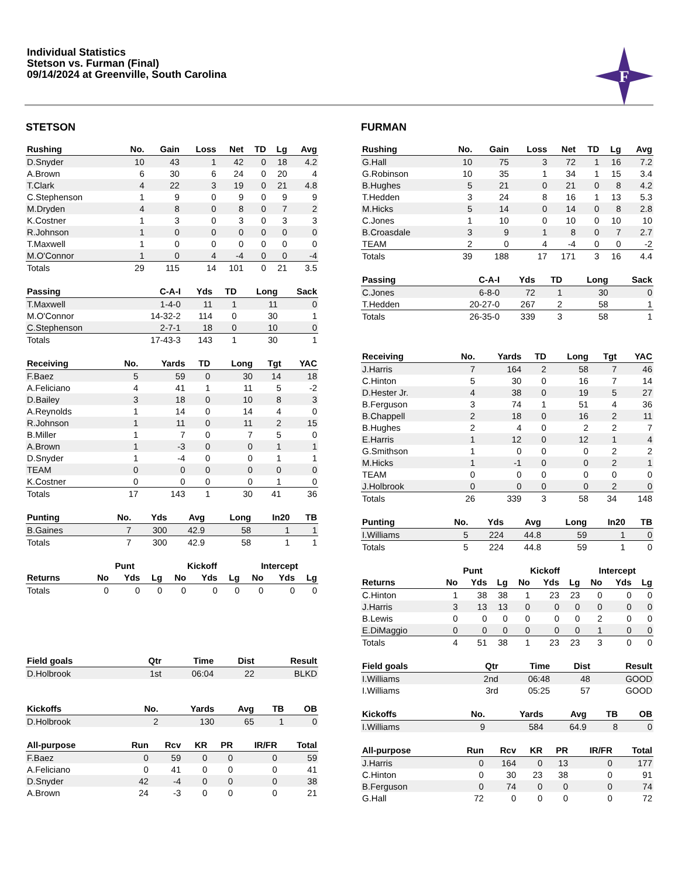Individual Statistics
Stetson vs. Furman (Final)
09/14/2024 at Greenville, South Carolina
F
STETSON
| Rushing | No. | Gain | Loss | Net | TD | Lg | Avg |
| --- | --- | --- | --- | --- | --- | --- | --- |
| D.Snyder | 10 | 43 | 1 | 42 | 0 | 18 | 4.2 |
| A.Brown | 6 | 30 | 6 | 24 | 0 | 20 | 4 |
| T.Clark | 4 | 22 | 3 | 19 | 0 | 21 | 4.8 |
| C.Stephenson | 1 | 9 | 0 | 9 | 0 | 9 | 9 |
| M.Dryden | 4 | 8 | 0 | 8 | 0 | 7 | 2 |
| K.Costner | 1 | 3 | 0 | 3 | 0 | 3 | 3 |
| R.Johnson | 1 | 0 | 0 | 0 | 0 | 0 | 0 |
| T.Maxwell | 1 | 0 | 0 | 0 | 0 | 0 | 0 |
| M.O'Connor | 1 | 0 | 4 | -4 | 0 | 0 | -4 |
| Totals | 29 | 115 | 14 | 101 | 0 | 21 | 3.5 |
| Passing | C-A-I | Yds | TD | Long | Sack |
| --- | --- | --- | --- | --- | --- |
| T.Maxwell | 1-4-0 | 11 | 1 | 11 | 0 |
| M.O'Connor | 14-32-2 | 114 | 0 | 30 | 1 |
| C.Stephenson | 2-7-1 | 18 | 0 | 10 | 0 |
| Totals | 17-43-3 | 143 | 1 | 30 | 1 |
| Receiving | No. | Yards | TD | Long | Tgt | YAC |
| --- | --- | --- | --- | --- | --- | --- |
| F.Baez | 5 | 59 | 0 | 30 | 14 | 18 |
| A.Feliciano | 4 | 41 | 1 | 11 | 5 | -2 |
| D.Bailey | 3 | 18 | 0 | 10 | 8 | 3 |
| A.Reynolds | 1 | 14 | 0 | 14 | 4 | 0 |
| R.Johnson | 1 | 11 | 0 | 11 | 2 | 15 |
| B.Miller | 1 | 7 | 0 | 7 | 5 | 0 |
| A.Brown | 1 | -3 | 0 | 0 | 1 | 1 |
| D.Snyder | 1 | -4 | 0 | 0 | 1 | 1 |
| TEAM | 0 | 0 | 0 | 0 | 0 | 0 |
| K.Costner | 0 | 0 | 0 | 0 | 1 | 0 |
| Totals | 17 | 143 | 1 | 30 | 41 | 36 |
| Punting | No. | Yds | Avg | Long | In20 | TB |
| --- | --- | --- | --- | --- | --- | --- |
| B.Gaines | 7 | 300 | 42.9 | 58 | 1 | 1 |
| Totals | 7 | 300 | 42.9 | 58 | 1 | 1 |
| | Punt | | | Kickoff | | | Intercept | | |
| Returns | No | Yds | Lg | No | Yds | Lg | No | Yds | Lg |
| Totals | 0 | 0 | 0 | 0 | 0 | 0 | 0 | 0 | 0 |
| Field goals | Qtr | Time | Dist | Result |
| --- | --- | --- | --- | --- |
| D.Holbrook | 1st | 06:04 | 22 | BLKD |
| Kickoffs | No. | Yards | Avg | TB | OB |
| --- | --- | --- | --- | --- | --- |
| D.Holbrook | 2 | 130 | 65 | 1 | 0 |
| All-purpose | Run | Rcv | KR | PR | IR/FR | Total |
| --- | --- | --- | --- | --- | --- | --- |
| F.Baez | 0 | 59 | 0 | 0 | 0 | 59 |
| A.Feliciano | 0 | 41 | 0 | 0 | 0 | 41 |
| D.Snyder | 42 | -4 | 0 | 0 | 0 | 38 |
| A.Brown | 24 | -3 | 0 | 0 | 0 | 21 |
FURMAN
| Rushing | No. | Gain | Loss | Net | TD | Lg | Avg |
| --- | --- | --- | --- | --- | --- | --- | --- |
| G.Hall | 10 | 75 | 3 | 72 | 1 | 16 | 7.2 |
| G.Robinson | 10 | 35 | 1 | 34 | 1 | 15 | 3.4 |
| B.Hughes | 5 | 21 | 0 | 21 | 0 | 8 | 4.2 |
| T.Hedden | 3 | 24 | 8 | 16 | 1 | 13 | 5.3 |
| M.Hicks | 5 | 14 | 0 | 14 | 0 | 8 | 2.8 |
| C.Jones | 1 | 10 | 0 | 10 | 0 | 10 | 10 |
| B.Croasdale | 3 | 9 | 1 | 8 | 0 | 7 | 2.7 |
| TEAM | 2 | 0 | 4 | -4 | 0 | 0 | -2 |
| Totals | 39 | 188 | 17 | 171 | 3 | 16 | 4.4 |
| Passing | C-A-I | Yds | TD | Long | Sack |
| --- | --- | --- | --- | --- | --- |
| C.Jones | 6-8-0 | 72 | 1 | 30 | 0 |
| T.Hedden | 20-27-0 | 267 | 2 | 58 | 1 |
| Totals | 26-35-0 | 339 | 3 | 58 | 1 |
| Receiving | No. | Yards | TD | Long | Tgt | YAC |
| --- | --- | --- | --- | --- | --- | --- |
| J.Harris | 7 | 164 | 2 | 58 | 7 | 46 |
| C.Hinton | 5 | 30 | 0 | 16 | 7 | 14 |
| D.Hester Jr. | 4 | 38 | 0 | 19 | 5 | 27 |
| B.Ferguson | 3 | 74 | 1 | 51 | 4 | 36 |
| B.Chappell | 2 | 18 | 0 | 16 | 2 | 11 |
| B.Hughes | 2 | 4 | 0 | 2 | 2 | 7 |
| E.Harris | 1 | 12 | 0 | 12 | 1 | 4 |
| G.Smithson | 1 | 0 | 0 | 0 | 2 | 2 |
| M.Hicks | 1 | -1 | 0 | 0 | 2 | 1 |
| TEAM | 0 | 0 | 0 | 0 | 0 | 0 |
| J.Holbrook | 0 | 0 | 0 | 0 | 2 | 0 |
| Totals | 26 | 339 | 3 | 58 | 34 | 148 |
| Punting | No. | Yds | Avg | Long | In20 | TB |
| --- | --- | --- | --- | --- | --- | --- |
| I.Williams | 5 | 224 | 44.8 | 59 | 1 | 0 |
| Totals | 5 | 224 | 44.8 | 59 | 1 | 0 |
| | Punt | | | Kickoff | | | Intercept | | |
| Returns | No | Yds | Lg | No | Yds | Lg | No | Yds | Lg |
| C.Hinton | 1 | 38 | 38 | 1 | 23 | 23 | 0 | 0 | 0 |
| J.Harris | 3 | 13 | 13 | 0 | 0 | 0 | 0 | 0 | 0 |
| B.Lewis | 0 | 0 | 0 | 0 | 0 | 0 | 2 | 0 | 0 |
| E.DiMaggio | 0 | 0 | 0 | 0 | 0 | 0 | 1 | 0 | 0 |
| Totals | 4 | 51 | 38 | 1 | 23 | 23 | 3 | 0 | 0 |
| Field goals | Qtr | Time | Dist | Result |
| --- | --- | --- | --- | --- |
| I.Williams | 2nd | 06:48 | 48 | GOOD |
| I.Williams | 3rd | 05:25 | 57 | GOOD |
| Kickoffs | No. | Yards | Avg | TB | OB |
| --- | --- | --- | --- | --- | --- |
| I.Williams | 9 | 584 | 64.9 | 8 | 0 |
| All-purpose | Run | Rcv | KR | PR | IR/FR | Total |
| --- | --- | --- | --- | --- | --- | --- |
| J.Harris | 0 | 164 | 0 | 13 | 0 | 177 |
| C.Hinton | 0 | 30 | 23 | 38 | 0 | 91 |
| B.Ferguson | 0 | 74 | 0 | 0 | 0 | 74 |
| G.Hall | 72 | 0 | 0 | 0 | 0 | 72 |